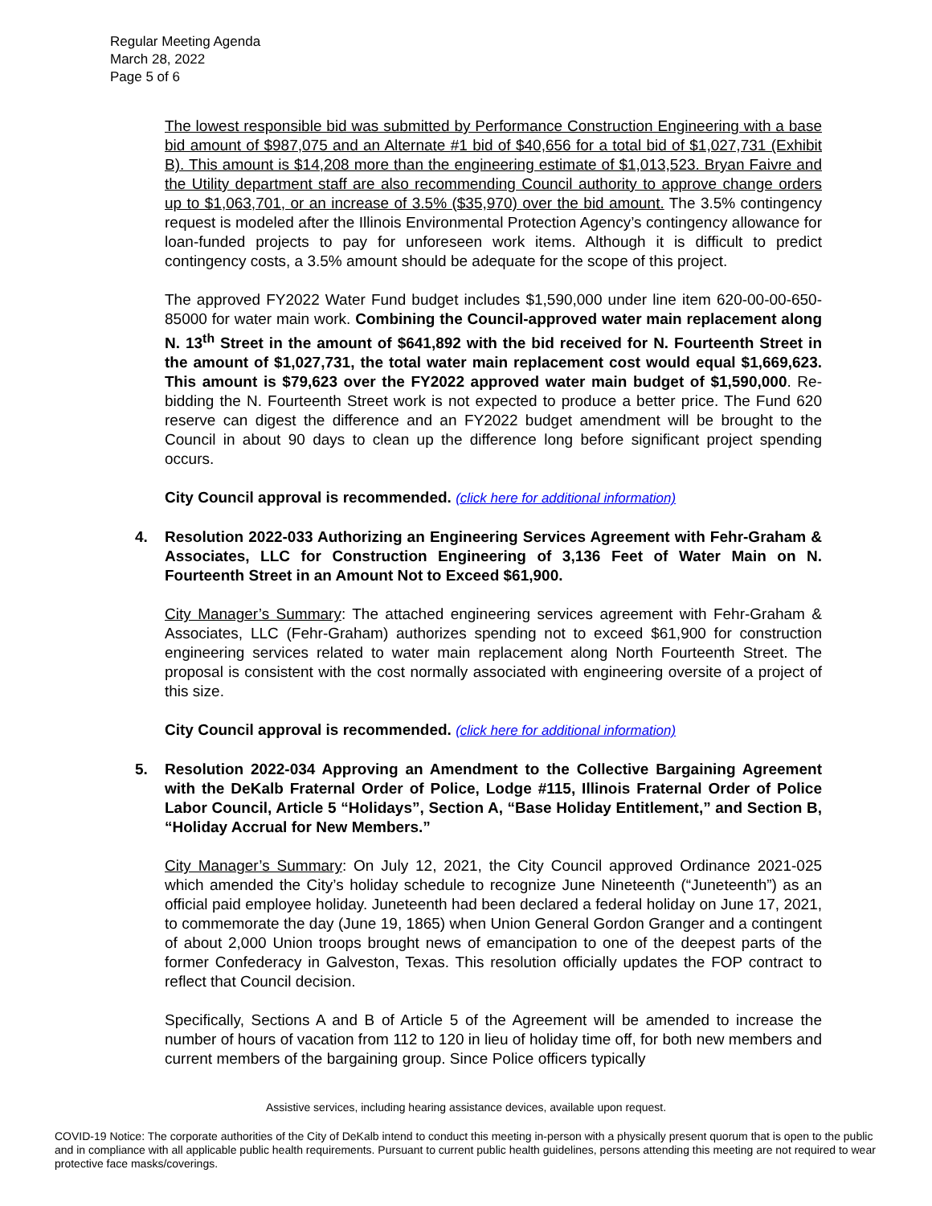Regular Meeting Agenda
March 28, 2022
Page 5 of 6
The lowest responsible bid was submitted by Performance Construction Engineering with a base bid amount of $987,075 and an Alternate #1 bid of $40,656 for a total bid of $1,027,731 (Exhibit B). This amount is $14,208 more than the engineering estimate of $1,013,523. Bryan Faivre and the Utility department staff are also recommending Council authority to approve change orders up to $1,063,701, or an increase of 3.5% ($35,970) over the bid amount. The 3.5% contingency request is modeled after the Illinois Environmental Protection Agency’s contingency allowance for loan-funded projects to pay for unforeseen work items. Although it is difficult to predict contingency costs, a 3.5% amount should be adequate for the scope of this project.
The approved FY2022 Water Fund budget includes $1,590,000 under line item 620-00-00-650-85000 for water main work. Combining the Council-approved water main replacement along N. 13<sup>th</sup> Street in the amount of $641,892 with the bid received for N. Fourteenth Street in the amount of $1,027,731, the total water main replacement cost would equal $1,669,623. This amount is $79,623 over the FY2022 approved water main budget of $1,590,000. Re-bidding the N. Fourteenth Street work is not expected to produce a better price. The Fund 620 reserve can digest the difference and an FY2022 budget amendment will be brought to the Council in about 90 days to clean up the difference long before significant project spending occurs.
City Council approval is recommended. (click here for additional information)
4. Resolution 2022-033 Authorizing an Engineering Services Agreement with Fehr-Graham & Associates, LLC for Construction Engineering of 3,136 Feet of Water Main on N. Fourteenth Street in an Amount Not to Exceed $61,900.
City Manager’s Summary: The attached engineering services agreement with Fehr-Graham & Associates, LLC (Fehr-Graham) authorizes spending not to exceed $61,900 for construction engineering services related to water main replacement along North Fourteenth Street. The proposal is consistent with the cost normally associated with engineering oversite of a project of this size.
City Council approval is recommended. (click here for additional information)
5. Resolution 2022-034 Approving an Amendment to the Collective Bargaining Agreement with the DeKalb Fraternal Order of Police, Lodge #115, Illinois Fraternal Order of Police Labor Council, Article 5 “Holidays”, Section A, “Base Holiday Entitlement,” and Section B, “Holiday Accrual for New Members.”
City Manager’s Summary: On July 12, 2021, the City Council approved Ordinance 2021-025 which amended the City’s holiday schedule to recognize June Nineteenth (“Juneteenth”) as an official paid employee holiday. Juneteenth had been declared a federal holiday on June 17, 2021, to commemorate the day (June 19, 1865) when Union General Gordon Granger and a contingent of about 2,000 Union troops brought news of emancipation to one of the deepest parts of the former Confederacy in Galveston, Texas. This resolution officially updates the FOP contract to reflect that Council decision.
Specifically, Sections A and B of Article 5 of the Agreement will be amended to increase the number of hours of vacation from 112 to 120 in lieu of holiday time off, for both new members and current members of the bargaining group. Since Police officers typically
Assistive services, including hearing assistance devices, available upon request.
COVID-19 Notice: The corporate authorities of the City of DeKalb intend to conduct this meeting in-person with a physically present quorum that is open to the public and in compliance with all applicable public health requirements. Pursuant to current public health guidelines, persons attending this meeting are not required to wear protective face masks/coverings.